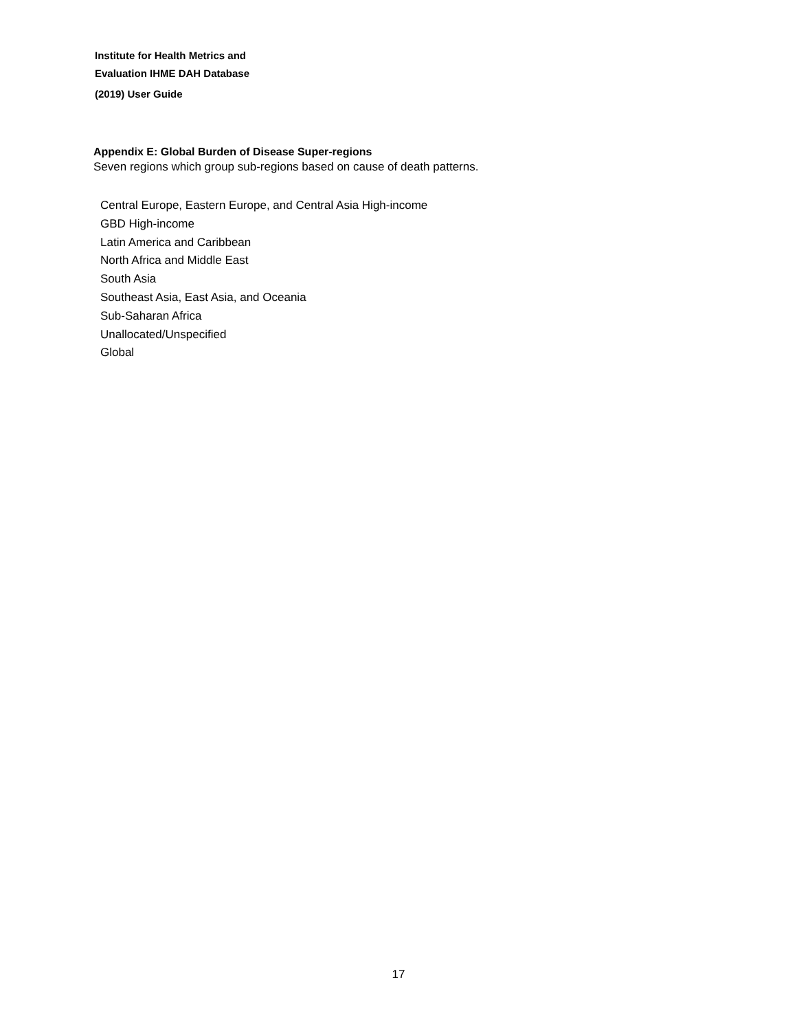Institute for Health Metrics and
Evaluation IHME DAH Database
(2019) User Guide
Appendix E: Global Burden of Disease Super-regions
Seven regions which group sub-regions based on cause of death patterns.
Central Europe, Eastern Europe, and Central Asia High-income
GBD High-income
Latin America and Caribbean
North Africa and Middle East
South Asia
Southeast Asia, East Asia, and Oceania
Sub-Saharan Africa
Unallocated/Unspecified
Global
17